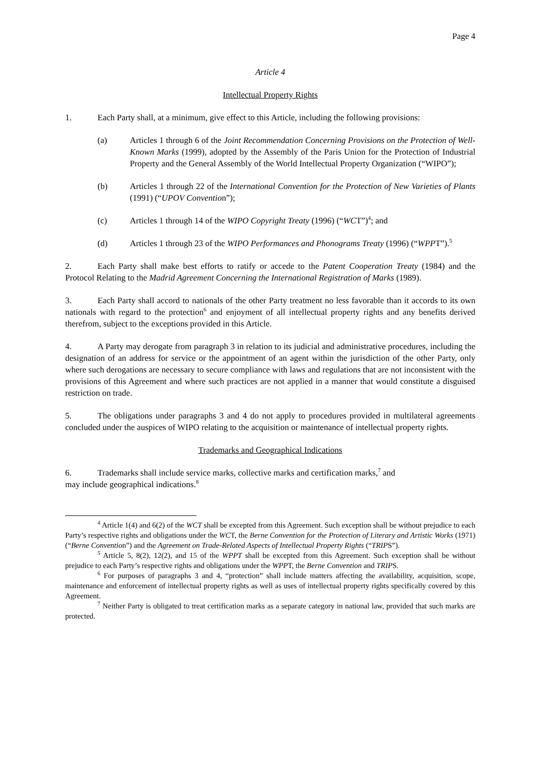Page 4
Article 4
Intellectual Property Rights
1. Each Party shall, at a minimum, give effect to this Article, including the following provisions:
(a) Articles 1 through 6 of the Joint Recommendation Concerning Provisions on the Protection of Well-Known Marks (1999), adopted by the Assembly of the Paris Union for the Protection of Industrial Property and the General Assembly of the World Intellectual Property Organization (“WIPO”);
(b) Articles 1 through 22 of the International Convention for the Protection of New Varieties of Plants (1991) (“UPOV Convention”);
(c) Articles 1 through 14 of the WIPO Copyright Treaty (1996) (“WCT”)<sup>4</sup>; and
(d) Articles 1 through 23 of the WIPO Performances and Phonograms Treaty (1996) (“WPPT”).<sup>5</sup>
2. Each Party shall make best efforts to ratify or accede to the Patent Cooperation Treaty (1984) and the Protocol Relating to the Madrid Agreement Concerning the International Registration of Marks (1989).
3. Each Party shall accord to nationals of the other Party treatment no less favorable than it accords to its own nationals with regard to the protection<sup>6</sup> and enjoyment of all intellectual property rights and any benefits derived therefrom, subject to the exceptions provided in this Article.
4. A Party may derogate from paragraph 3 in relation to its judicial and administrative procedures, including the designation of an address for service or the appointment of an agent within the jurisdiction of the other Party, only where such derogations are necessary to secure compliance with laws and regulations that are not inconsistent with the provisions of this Agreement and where such practices are not applied in a manner that would constitute a disguised restriction on trade.
5. The obligations under paragraphs 3 and 4 do not apply to procedures provided in multilateral agreements concluded under the auspices of WIPO relating to the acquisition or maintenance of intellectual property rights.
Trademarks and Geographical Indications
6. Trademarks shall include service marks, collective marks and certification marks,<sup>7</sup> and
may include geographical indications.<sup>8</sup>
<sup>4</sup> Article 1(4) and 6(2) of the WCT shall be excepted from this Agreement. Such exception shall be without prejudice to each Party’s respective rights and obligations under the WCT, the Berne Convention for the Protection of Literary and Artistic Works (1971) (“Berne Convention”) and the Agreement on Trade-Related Aspects of Intellectual Property Rights (“TRIPS”).
<sup>5</sup> Article 5, 8(2), 12(2), and 15 of the WPPT shall be excepted from this Agreement. Such exception shall be without prejudice to each Party’s respective rights and obligations under the WPPT, the Berne Convention and TRIPS.
<sup>6</sup> For purposes of paragraphs 3 and 4, “protection” shall include matters affecting the availability, acquisition, scope, maintenance and enforcement of intellectual property rights as well as uses of intellectual property rights specifically covered by this Agreement.
<sup>7</sup> Neither Party is obligated to treat certification marks as a separate category in national law, provided that such marks are protected.